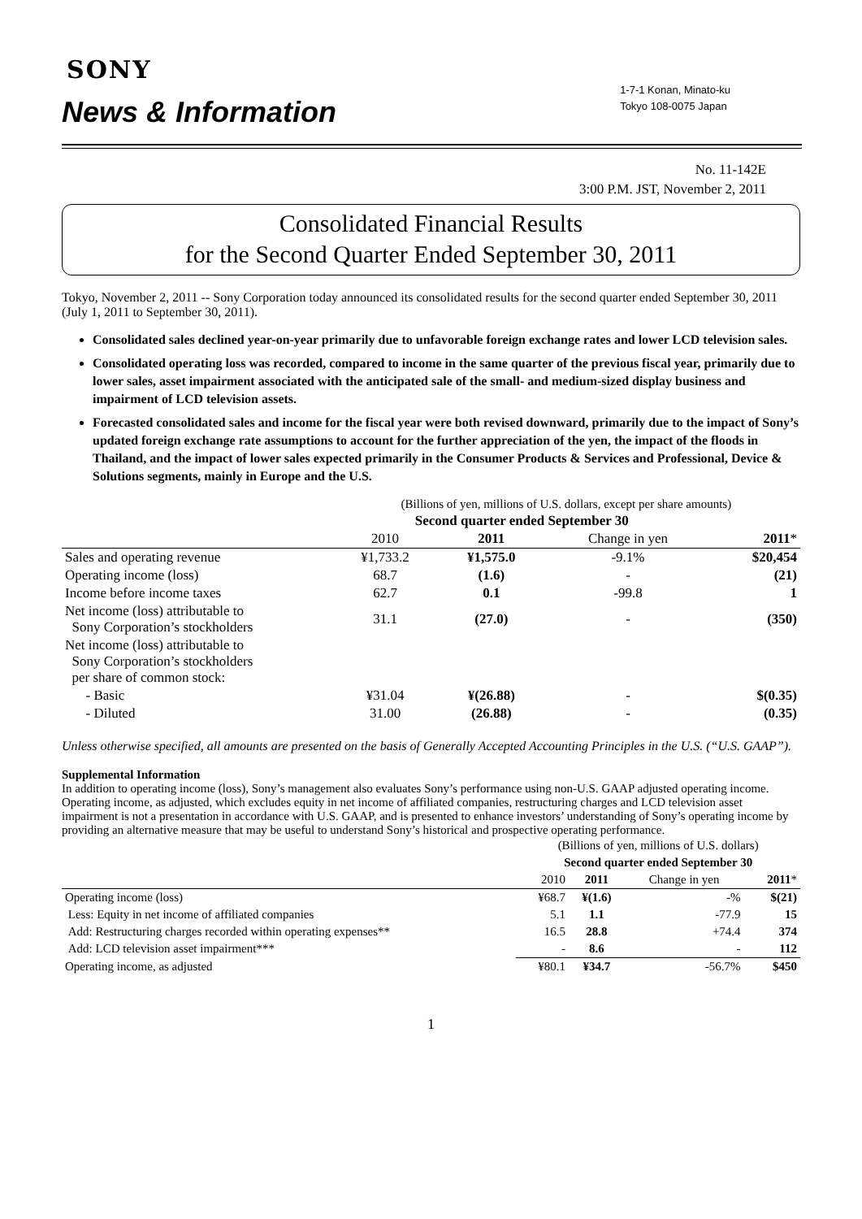SONY
News & Information
1-7-1 Konan, Minato-ku
Tokyo 108-0075 Japan
No. 11-142E
3:00 P.M. JST, November 2, 2011
Consolidated Financial Results
for the Second Quarter Ended September 30, 2011
Tokyo, November 2, 2011 -- Sony Corporation today announced its consolidated results for the second quarter ended September 30, 2011 (July 1, 2011 to September 30, 2011).
Consolidated sales declined year-on-year primarily due to unfavorable foreign exchange rates and lower LCD television sales.
Consolidated operating loss was recorded, compared to income in the same quarter of the previous fiscal year, primarily due to lower sales, asset impairment associated with the anticipated sale of the small- and medium-sized display business and impairment of LCD television assets.
Forecasted consolidated sales and income for the fiscal year were both revised downward, primarily due to the impact of Sony’s updated foreign exchange rate assumptions to account for the further appreciation of the yen, the impact of the floods in Thailand, and the impact of lower sales expected primarily in the Consumer Products & Services and Professional, Device & Solutions segments, mainly in Europe and the U.S.
| | (Billions of yen, millions of U.S. dollars, except per share amounts) | | | |
| | Second quarter ended September 30 | | | |
| | 2010 | 2011 | Change in yen | 2011 * |
| Sales and operating revenue | ¥1,733.2 | ¥1,575.0 | -9.1% | $20,454 |
| Operating income (loss) | 68.7 | (1.6) | - | (21) |
| Income before income taxes | 62.7 | 0.1 | -99.8 | 1 |
| Net income (loss) attributable to Sony Corporation’s stockholders | 31.1 | (27.0) | - | (350) |
| Net income (loss) attributable to Sony Corporation’s stockholders per share of common stock: | | | | |
| - Basic | ¥31.04 | ¥(26.88) | - | $(0.35) |
| - Diluted | 31.00 | (26.88) | - | (0.35) |
Unless otherwise specified, all amounts are presented on the basis of Generally Accepted Accounting Principles in the U.S. (“U.S. GAAP”).
Supplemental Information
In addition to operating income (loss), Sony’s management also evaluates Sony’s performance using non-U.S. GAAP adjusted operating income. Operating income, as adjusted, which excludes equity in net income of affiliated companies, restructuring charges and LCD television asset impairment is not a presentation in accordance with U.S. GAAP, and is presented to enhance investors’ understanding of Sony’s operating income by providing an alternative measure that may be useful to understand Sony’s historical and prospective operating performance.
| | (Billions of yen, millions of U.S. dollars) | | | |
| | Second quarter ended September 30 | | | |
| | 2010 | 2011 | Change in yen | 2011 * |
| Operating income (loss) | ¥68.7 | ¥(1.6) | -% | $(21) |
| Less: Equity in net income of affiliated companies | 5.1 | 1.1 | -77.9 | 15 |
| Add: Restructuring charges recorded within operating expenses** | 16.5 | 28.8 | +74.4 | 374 |
| Add: LCD television asset impairment*** | - | 8.6 | - | 112 |
| Operating income, as adjusted | ¥80.1 | ¥34.7 | -56.7% | $450 |
1